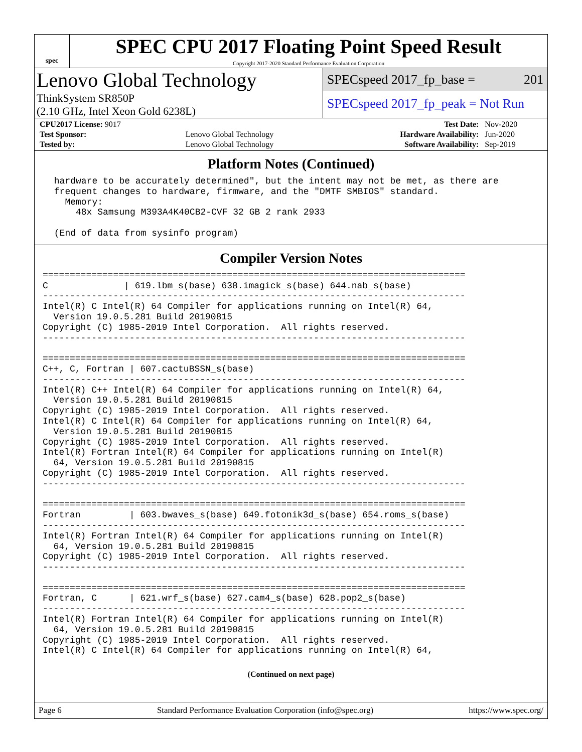spec
SPEC CPU 2017 Floating Point Speed Result
Copyright 2017-2020 Standard Performance Evaluation Corporation
Lenovo Global Technology
ThinkSystem SR850P
(2.10 GHz, Intel Xeon Gold 6238L)
SPECspeed 2017_fp_base = 201
SPECspeed 2017_fp_peak = Not Run
| CPU2017 License: 9017 | | Test Date: | Nov-2020 |
| Test Sponsor: | Lenovo Global Technology | Hardware Availability: | Jun-2020 |
| Tested by: | Lenovo Global Technology | Software Availability: | Sep-2019 |
Platform Notes (Continued)
 hardware to be accurately determined", but the intent may not be met, as there are
 frequent changes to hardware, firmware, and the "DMTF SMBIOS" standard.
   Memory:
     48x Samsung M393A4K40CB2-CVF 32 GB 2 rank 2933

 (End of data from sysinfo program)
Compiler Version Notes
==============================================================================
C              | 619.lbm_s(base) 638.imagick_s(base) 644.nab_s(base)
------------------------------------------------------------------------------
Intel(R) C Intel(R) 64 Compiler for applications running on Intel(R) 64,
  Version 19.0.5.281 Build 20190815
Copyright (C) 1985-2019 Intel Corporation.  All rights reserved.
------------------------------------------------------------------------------

==============================================================================
C++, C, Fortran | 607.cactuBSSN_s(base)
------------------------------------------------------------------------------
Intel(R) C++ Intel(R) 64 Compiler for applications running on Intel(R) 64,
  Version 19.0.5.281 Build 20190815
Copyright (C) 1985-2019 Intel Corporation.  All rights reserved.
Intel(R) C Intel(R) 64 Compiler for applications running on Intel(R) 64,
  Version 19.0.5.281 Build 20190815
Copyright (C) 1985-2019 Intel Corporation.  All rights reserved.
Intel(R) Fortran Intel(R) 64 Compiler for applications running on Intel(R)
  64, Version 19.0.5.281 Build 20190815
Copyright (C) 1985-2019 Intel Corporation.  All rights reserved.
------------------------------------------------------------------------------

==============================================================================
Fortran         | 603.bwaves_s(base) 649.fotonik3d_s(base) 654.roms_s(base)
------------------------------------------------------------------------------
Intel(R) Fortran Intel(R) 64 Compiler for applications running on Intel(R)
  64, Version 19.0.5.281 Build 20190815
Copyright (C) 1985-2019 Intel Corporation.  All rights reserved.
------------------------------------------------------------------------------

==============================================================================
Fortran, C      | 621.wrf_s(base) 627.cam4_s(base) 628.pop2_s(base)
------------------------------------------------------------------------------
Intel(R) Fortran Intel(R) 64 Compiler for applications running on Intel(R)
  64, Version 19.0.5.281 Build 20190815
Copyright (C) 1985-2019 Intel Corporation.  All rights reserved.
Intel(R) C Intel(R) 64 Compiler for applications running on Intel(R) 64,
(Continued on next page)
Page 6 Standard Performance Evaluation Corporation (info@spec.org) https://www.spec.org/